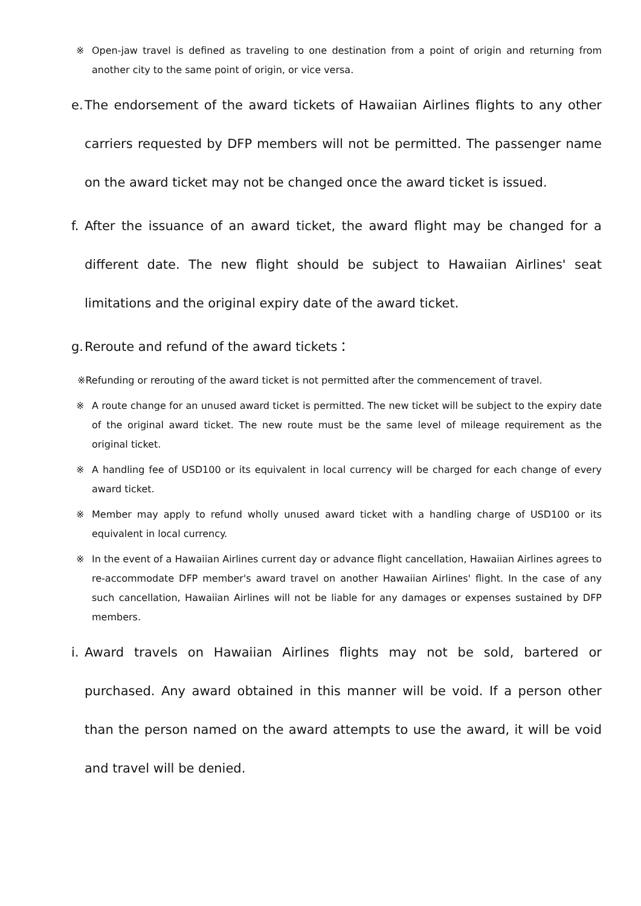※ Open-jaw travel is defined as traveling to one destination from a point of origin and returning from another city to the same point of origin, or vice versa.
e. The endorsement of the award tickets of Hawaiian Airlines flights to any other carriers requested by DFP members will not be permitted. The passenger name on the award ticket may not be changed once the award ticket is issued.
f. After the issuance of an award ticket, the award flight may be changed for a different date. The new flight should be subject to Hawaiian Airlines' seat limitations and the original expiry date of the award ticket.
g. Reroute and refund of the award tickets：
※Refunding or rerouting of the award ticket is not permitted after the commencement of travel.
※ A route change for an unused award ticket is permitted. The new ticket will be subject to the expiry date of the original award ticket. The new route must be the same level of mileage requirement as the original ticket.
※ A handling fee of USD100 or its equivalent in local currency will be charged for each change of every award ticket.
※ Member may apply to refund wholly unused award ticket with a handling charge of USD100 or its equivalent in local currency.
※ In the event of a Hawaiian Airlines current day or advance flight cancellation, Hawaiian Airlines agrees to re-accommodate DFP member's award travel on another Hawaiian Airlines' flight. In the case of any such cancellation, Hawaiian Airlines will not be liable for any damages or expenses sustained by DFP members.
i. Award travels on Hawaiian Airlines flights may not be sold, bartered or purchased. Any award obtained in this manner will be void. If a person other than the person named on the award attempts to use the award, it will be void and travel will be denied.